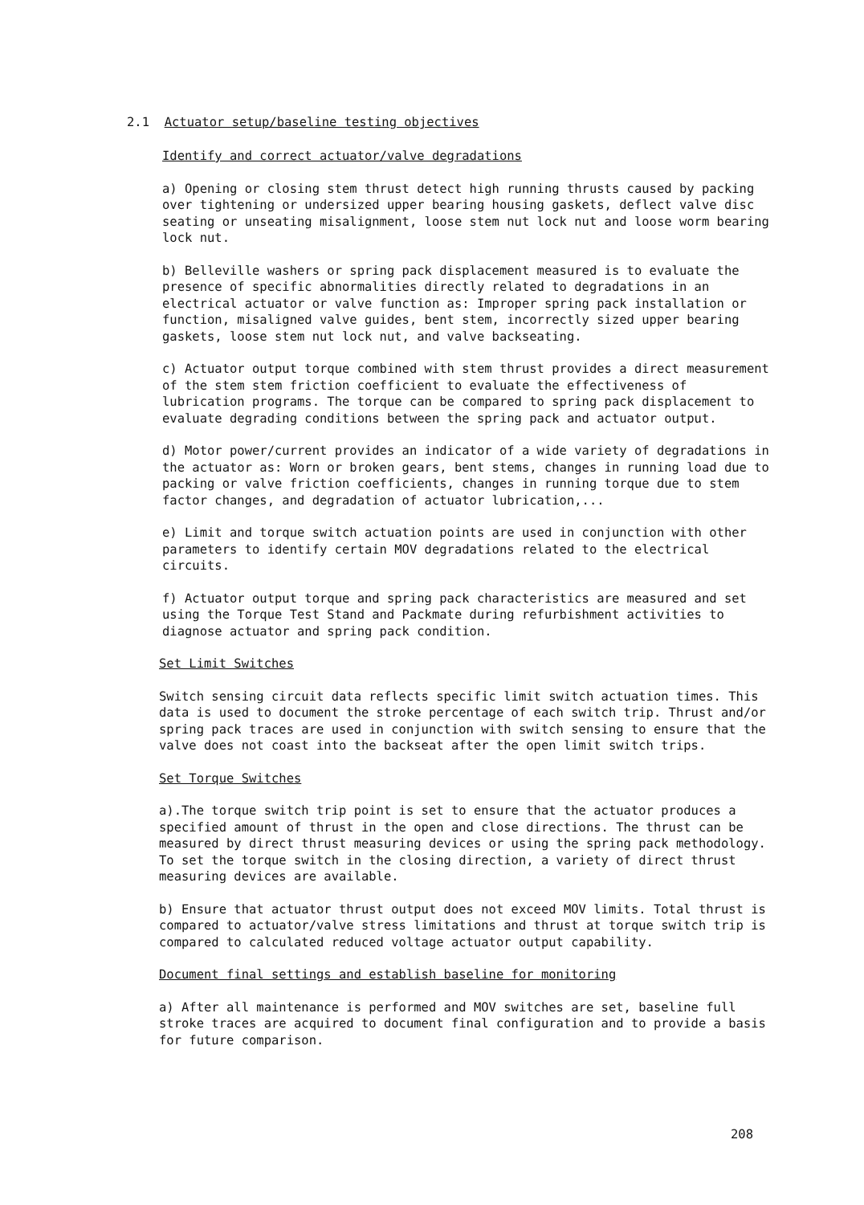2.1 Actuator setup/baseline testing objectives
Identify and correct actuator/valve degradations
a) Opening or closing stem thrust detect high running thrusts caused by packing over tightening or undersized upper bearing housing gaskets, deflect valve disc seating or unseating misalignment, loose stem nut lock nut and loose worm bearing lock nut.
b) Belleville washers or spring pack displacement measured is to evaluate the presence of specific abnormalities directly related to degradations in an electrical actuator or valve function as: Improper spring pack installation or function, misaligned valve guides, bent stem, incorrectly sized upper bearing gaskets, loose stem nut lock nut, and valve backseating.
c) Actuator output torque combined with stem thrust provides a direct measurement of the stem stem friction coefficient to evaluate the effectiveness of lubrication programs. The torque can be compared to spring pack displacement to evaluate degrading conditions between the spring pack and actuator output.
d) Motor power/current provides an indicator of a wide variety of degradations in the actuator as: Worn or broken gears, bent stems, changes in running load due to packing or valve friction coefficients, changes in running torque due to stem factor changes, and degradation of actuator lubrication,...
e) Limit and torque switch actuation points are used in conjunction with other parameters to identify certain MOV degradations related to the electrical circuits.
f) Actuator output torque and spring pack characteristics are measured and set using the Torque Test Stand and Packmate during refurbishment activities to diagnose actuator and spring pack condition.
Set Limit Switches
Switch sensing circuit data reflects specific limit switch actuation times. This data is used to document the stroke percentage of each switch trip. Thrust and/or spring pack traces are used in conjunction with switch sensing to ensure that the valve does not coast into the backseat after the open limit switch trips.
Set Torque Switches
a).The torque switch trip point is set to ensure that the actuator produces a specified amount of thrust in the open and close directions. The thrust can be measured by direct thrust measuring devices or using the spring pack methodology. To set the torque switch in the closing direction, a variety of direct thrust measuring devices are available.
b) Ensure that actuator thrust output does not exceed MOV limits. Total thrust is compared to actuator/valve stress limitations and thrust at torque switch trip is compared to calculated reduced voltage actuator output capability.
Document final settings and establish baseline for monitoring
a) After all maintenance is performed and MOV switches are set, baseline full stroke traces are acquired to document final configuration and to provide a basis for future comparison.
208